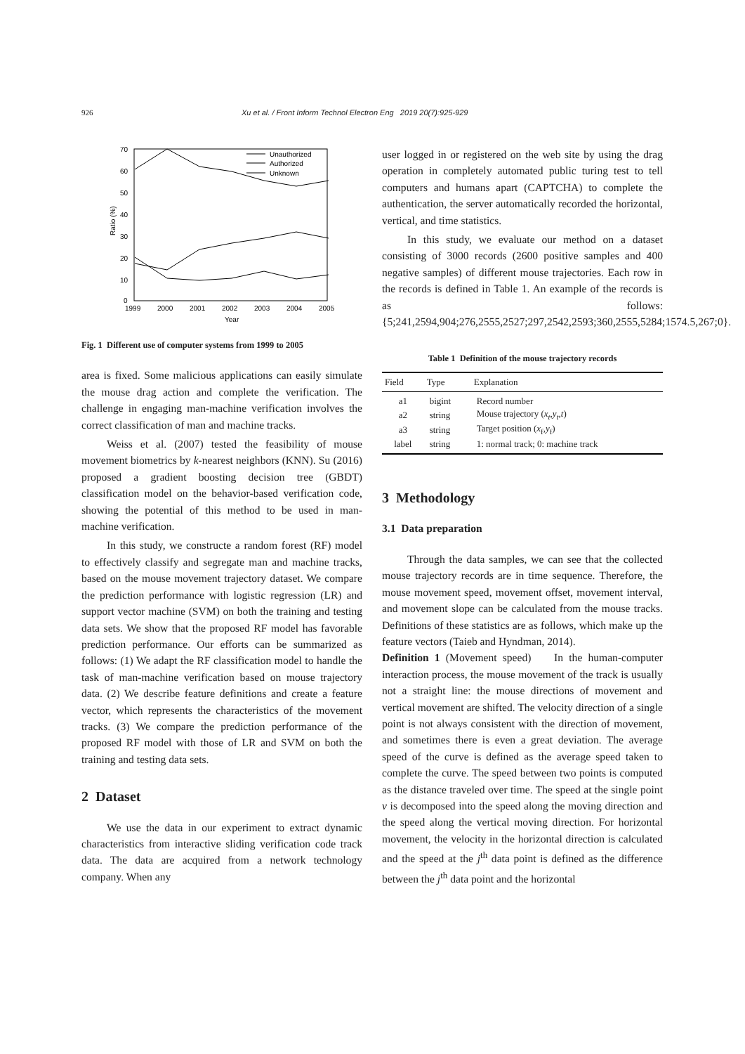926 Xu et al. / Front Inform Technol Electron Eng 2019 20(7):925-929
70
60
50
40
30
20
10
0
1999
2000
2001
2002
2003
2004
2005
Year
Ratio (%)
Unauthorized
Authorized
Unknown
Fig. 1 Different use of computer systems from 1999 to 2005
area is fixed. Some malicious applications can easily simulate the mouse drag action and complete the verification. The challenge in engaging man-machine verification involves the correct classification of man and machine tracks.
Weiss et al. (2007) tested the feasibility of mouse movement biometrics by k-nearest neighbors (KNN). Su (2016) proposed a gradient boosting decision tree (GBDT) classification model on the behavior-based verification code, showing the potential of this method to be used in man-machine verification.
In this study, we constructe a random forest (RF) model to effectively classify and segregate man and machine tracks, based on the mouse movement trajectory dataset. We compare the prediction performance with logistic regression (LR) and support vector machine (SVM) on both the training and testing data sets. We show that the proposed RF model has favorable prediction performance. Our efforts can be summarized as follows: (1) We adapt the RF classification model to handle the task of man-machine verification based on mouse trajectory data. (2) We describe feature definitions and create a feature vector, which represents the characteristics of the movement tracks. (3) We compare the prediction performance of the proposed RF model with those of LR and SVM on both the training and testing data sets.
2 Dataset
We use the data in our experiment to extract dynamic characteristics from interactive sliding verification code track data. The data are acquired from a network technology company. When any
user logged in or registered on the web site by using the drag operation in completely automated public turing test to tell computers and humans apart (CAPTCHA) to complete the authentication, the server automatically recorded the horizontal, vertical, and time statistics.
In this study, we evaluate our method on a dataset consisting of 3000 records (2600 positive samples and 400 negative samples) of different mouse trajectories. Each row in the records is defined in Table 1. An example of the records is as follows: {5;241,2594,904;276,2555,2527;297,2542,2593;360,2555,5284;1574.5,267;0}.
Table 1 Definition of the mouse trajectory records
| Field | Type | Explanation |
| --- | --- | --- |
| a1 | bigint | Record number |
| a2 | string | Mouse trajectory ( x<sub>t</sub> , y<sub>t</sub> , t ) |
| a3 | string | Target position ( x<sub>f</sub>, y<sub>f</sub>) |
| label | string | 1: normal track; 0: machine track |
3 Methodology
3.1 Data preparation
Through the data samples, we can see that the collected mouse trajectory records are in time sequence. Therefore, the mouse movement speed, movement offset, movement interval, and movement slope can be calculated from the mouse tracks. Definitions of these statistics are as follows, which make up the feature vectors (Taieb and Hyndman, 2014).
Definition 1 (Movement speed) In the human-computer interaction process, the mouse movement of the track is usually not a straight line: the mouse directions of movement and vertical movement are shifted. The velocity direction of a single point is not always consistent with the direction of movement, and sometimes there is even a great deviation. The average speed of the curve is defined as the average speed taken to complete the curve. The speed between two points is computed as the distance traveled over time. The speed at the single point v is decomposed into the speed along the moving direction and the speed along the vertical moving direction. For horizontal movement, the velocity in the horizontal direction is calculated and the speed at the j<sup>th</sup> data point is defined as the difference between the j<sup>th</sup> data point and the horizontal